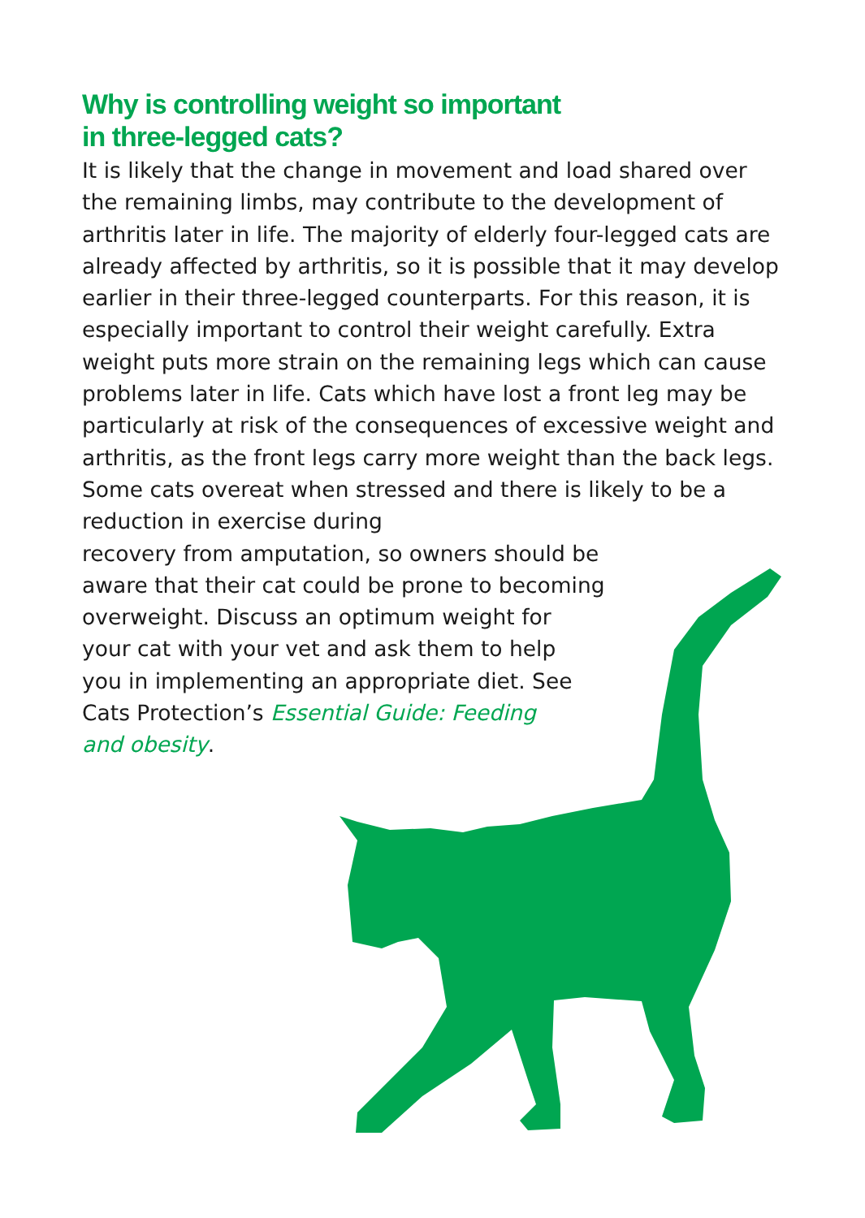Why is controlling weight so important
in three-legged cats?
It is likely that the change in movement and load shared over the remaining limbs, may contribute to the development of arthritis later in life. The majority of elderly four-legged cats are already affected by arthritis, so it is possible that it may develop earlier in their three-legged counterparts. For this reason, it is especially important to control their weight carefully. Extra weight puts more strain on the remaining legs which can cause problems later in life. Cats which have lost a front leg may be particularly at risk of the consequences of excessive weight and arthritis, as the front legs carry more weight than the back legs. Some cats overeat when stressed and there is likely to be a reduction in exercise during
recovery from amputation, so owners should be
aware that their cat could be prone to becoming
overweight. Discuss an optimum weight for
your cat with your vet and ask them to help
you in implementing an appropriate diet. See
Cats Protection’s Essential Guide: Feeding
and obesity.